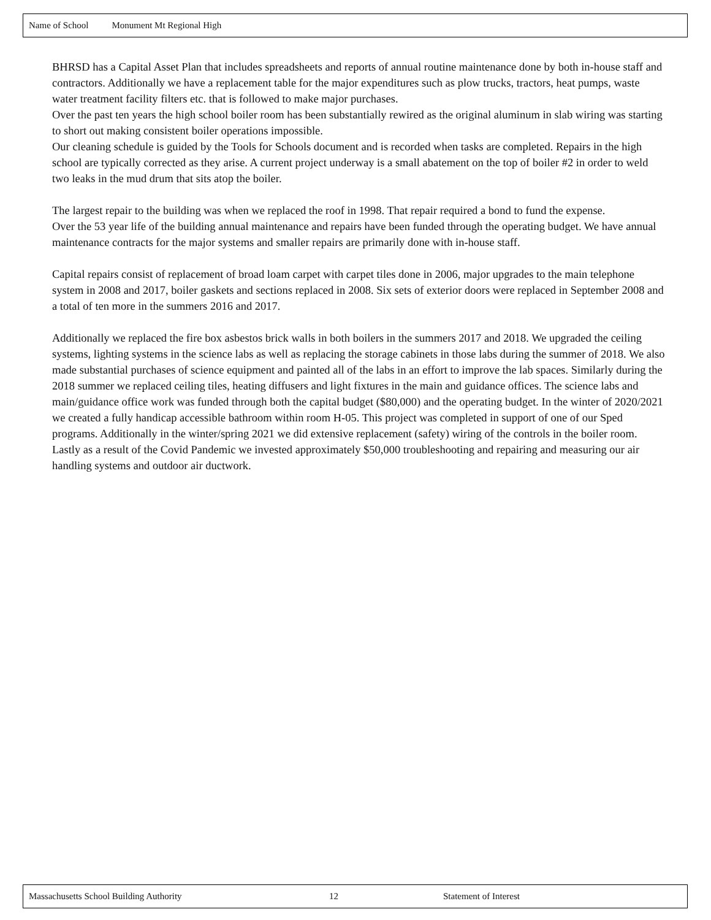Name of School Monument Mt Regional High
BHRSD has a Capital Asset Plan that includes spreadsheets and reports of annual routine maintenance done by both in-house staff and contractors. Additionally we have a replacement table for the major expenditures such as plow trucks, tractors, heat pumps, waste water treatment facility filters etc. that is followed to make major purchases.
Over the past ten years the high school boiler room has been substantially rewired as the original aluminum in slab wiring was starting to short out making consistent boiler operations impossible.
Our cleaning schedule is guided by the Tools for Schools document and is recorded when tasks are completed. Repairs in the high school are typically corrected as they arise. A current project underway is a small abatement on the top of boiler #2 in order to weld two leaks in the mud drum that sits atop the boiler.
The largest repair to the building was when we replaced the roof in 1998. That repair required a bond to fund the expense.
Over the 53 year life of the building annual maintenance and repairs have been funded through the operating budget. We have annual maintenance contracts for the major systems and smaller repairs are primarily done with in-house staff.
Capital repairs consist of replacement of broad loam carpet with carpet tiles done in 2006, major upgrades to the main telephone system in 2008 and 2017, boiler gaskets and sections replaced in 2008. Six sets of exterior doors were replaced in September 2008 and a total of ten more in the summers 2016 and 2017.
Additionally we replaced the fire box asbestos brick walls in both boilers in the summers 2017 and 2018. We upgraded the ceiling systems, lighting systems in the science labs as well as replacing the storage cabinets in those labs during the summer of 2018. We also made substantial purchases of science equipment and painted all of the labs in an effort to improve the lab spaces. Similarly during the 2018 summer we replaced ceiling tiles, heating diffusers and light fixtures in the main and guidance offices. The science labs and main/guidance office work was funded through both the capital budget ($80,000) and the operating budget. In the winter of 2020/2021 we created a fully handicap accessible bathroom within room H-05. This project was completed in support of one of our Sped programs. Additionally in the winter/spring 2021 we did extensive replacement (safety) wiring of the controls in the boiler room. Lastly as a result of the Covid Pandemic we invested approximately $50,000 troubleshooting and repairing and measuring our air handling systems and outdoor air ductwork.
Massachusetts School Building Authority 12 Statement of Interest